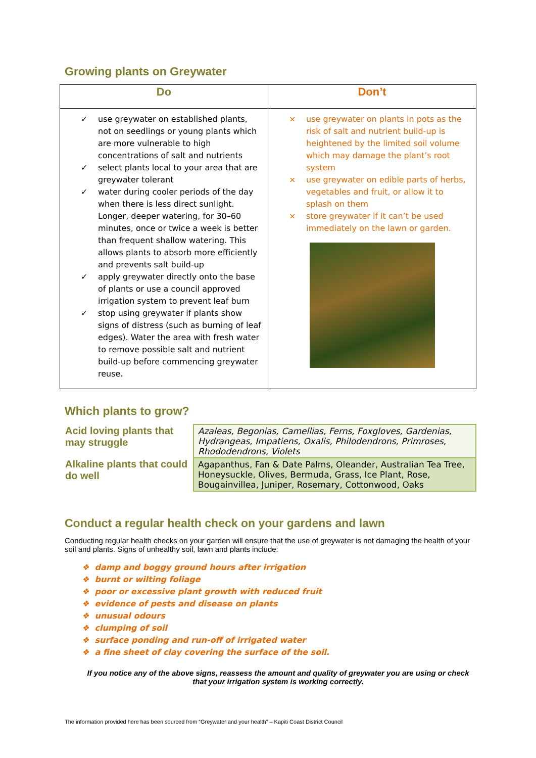Growing plants on Greywater
| Do | Don’t |
| --- | --- |
| ✓ use greywater on established plants, not on seedlings or young plants which are more vulnerable to high concentrations of salt and nutrients ✓ select plants local to your area that are greywater tolerant ✓ water during cooler periods of the day when there is less direct sunlight. Longer, deeper watering, for 30–60 minutes, once or twice a week is better than frequent shallow watering. This allows plants to absorb more efficiently and prevents salt build-up ✓ apply greywater directly onto the base of plants or use a council approved irrigation system to prevent leaf burn ✓ stop using greywater if plants show signs of distress (such as burning of leaf edges). Water the area with fresh water to remove possible salt and nutrient build-up before commencing greywater reuse. | × use greywater on plants in pots as the risk of salt and nutrient build-up is heightened by the limited soil volume which may damage the plant’s root system × use greywater on edible parts of herbs, vegetables and fruit, or allow it to splash on them × store greywater if it can’t be used immediately on the lawn or garden. |
Which plants to grow?
| Acid loving plants that may struggle | Azaleas, Begonias, Camellias, Ferns, Foxgloves, Gardenias, Hydrangeas, Impatiens, Oxalis, Philodendrons, Primroses, Rhododendrons, Violets |
| Alkaline plants that could do well | Agapanthus, Fan & Date Palms, Oleander, Australian Tea Tree, Honeysuckle, Olives, Bermuda, Grass, Ice Plant, Rose, Bougainvillea, Juniper, Rosemary, Cottonwood, Oaks |
Conduct a regular health check on your gardens and lawn
Conducting regular health checks on your garden will ensure that the use of greywater is not damaging the health of your soil and plants. Signs of unhealthy soil, lawn and plants include:
❖ damp and boggy ground hours after irrigation
❖ burnt or wilting foliage
❖ poor or excessive plant growth with reduced fruit
❖ evidence of pests and disease on plants
❖ unusual odours
❖ clumping of soil
❖ surface ponding and run-off of irrigated water
❖ a fine sheet of clay covering the surface of the soil.
If you notice any of the above signs, reassess the amount and quality of greywater you are using or check that your irrigation system is working correctly.
The information provided here has been sourced from “Greywater and your health” – Kapiti Coast District Council